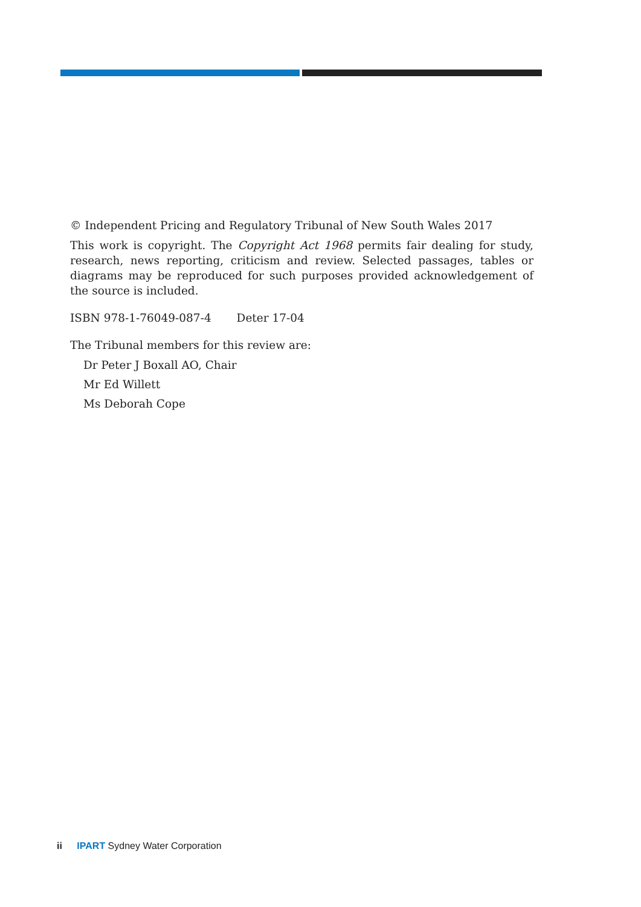© Independent Pricing and Regulatory Tribunal of New South Wales 2017
This work is copyright. The Copyright Act 1968 permits fair dealing for study, research, news reporting, criticism and review. Selected passages, tables or diagrams may be reproduced for such purposes provided acknowledgement of the source is included.
ISBN 978-1-76049-087-4 Deter 17-04
The Tribunal members for this review are:
Dr Peter J Boxall AO, Chair
Mr Ed Willett
Ms Deborah Cope
ii IPART Sydney Water Corporation